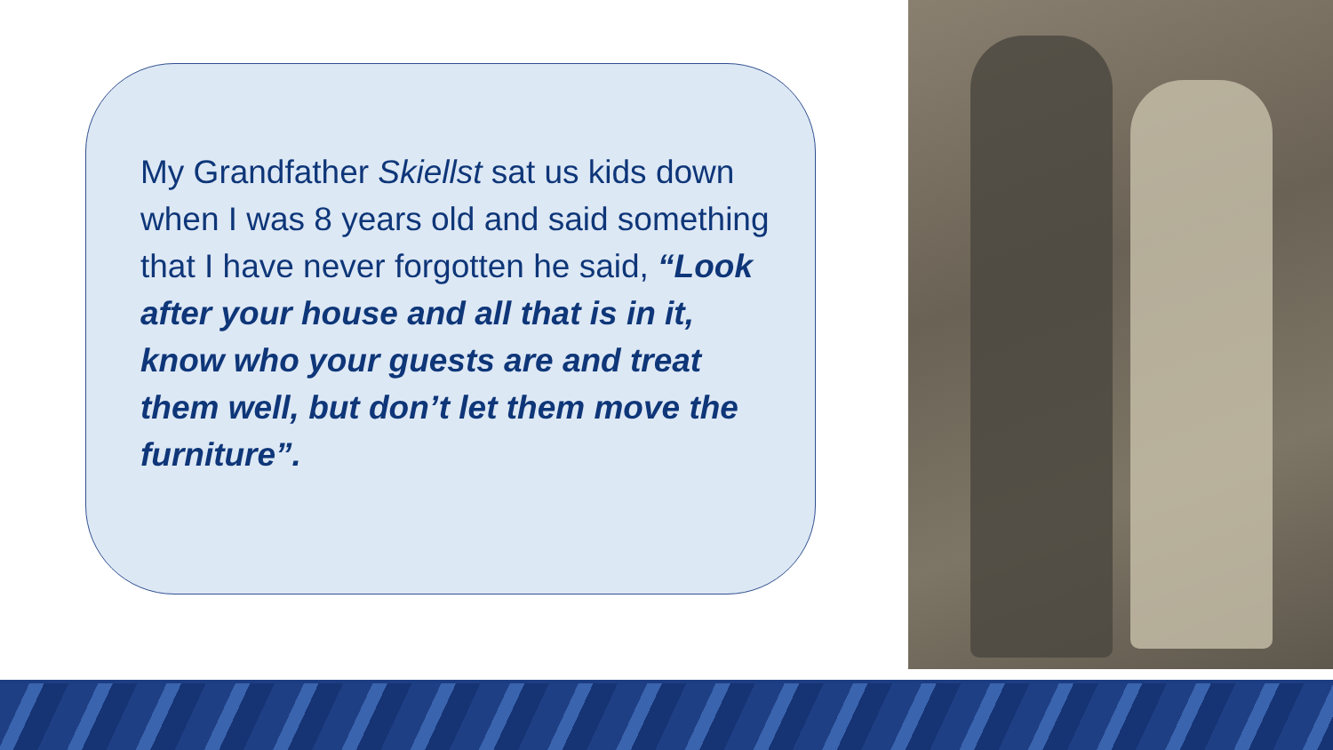My Grandfather Skiellst sat us kids down when I was 8 years old and said something that I have never forgotten he said, “Look after your house and all that is in it, know who your guests are and treat them well, but don’t let them move the furniture”.